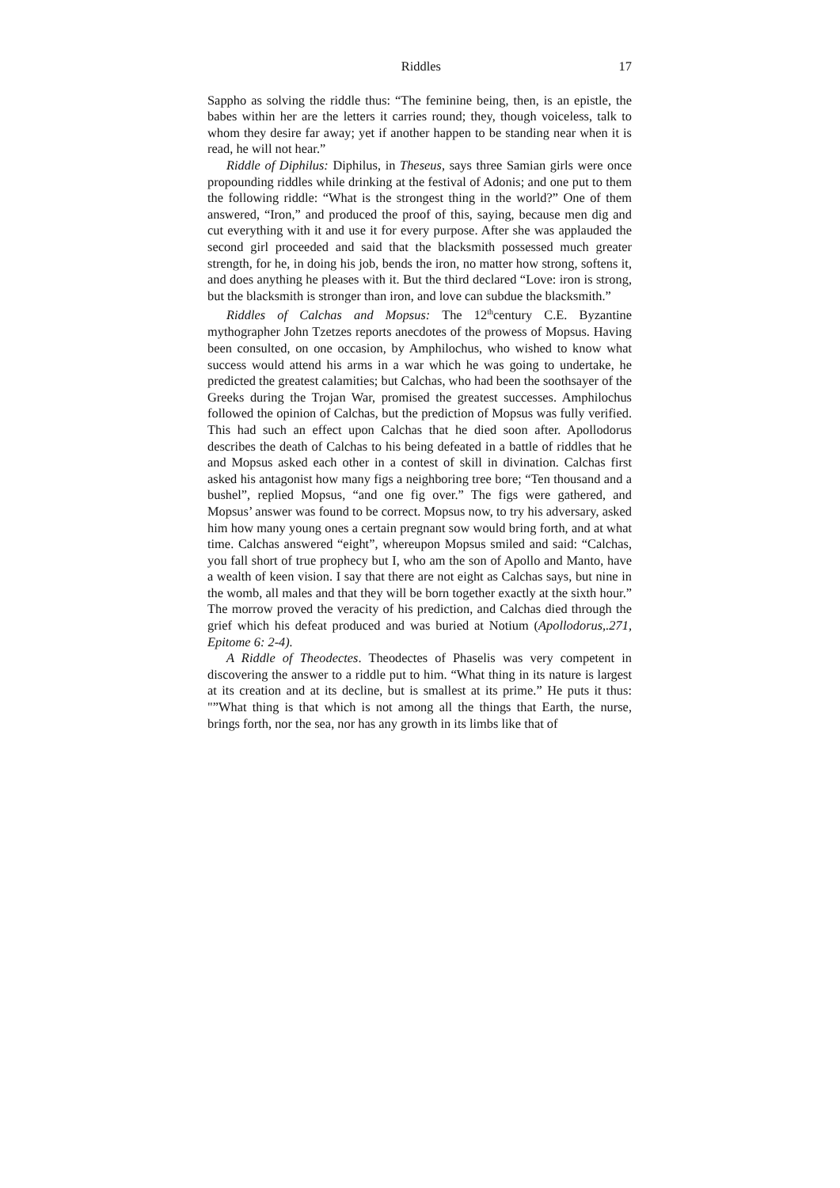Riddles 17
Sappho as solving the riddle thus: “The feminine being, then, is an epistle, the babes within her are the letters it carries round; they, though voiceless, talk to whom they desire far away; yet if another happen to be standing near when it is read, he will not hear.”
Riddle of Diphilus: Diphilus, in Theseus, says three Samian girls were once propounding riddles while drinking at the festival of Adonis; and one put to them the following riddle: “What is the strongest thing in the world?” One of them answered, “Iron,” and produced the proof of this, saying, because men dig and cut everything with it and use it for every purpose. After she was applauded the second girl proceeded and said that the blacksmith possessed much greater strength, for he, in doing his job, bends the iron, no matter how strong, softens it, and does anything he pleases with it. But the third declared “Love: iron is strong, but the blacksmith is stronger than iron, and love can subdue the blacksmith.”
Riddles of Calchas and Mopsus: The 12<sup>th</sup>century C.E. Byzantine mythographer John Tzetzes reports anecdotes of the prowess of Mopsus. Having been consulted, on one occasion, by Amphilochus, who wished to know what success would attend his arms in a war which he was going to undertake, he predicted the greatest calamities; but Calchas, who had been the soothsayer of the Greeks during the Trojan War, promised the greatest successes. Amphilochus followed the opinion of Calchas, but the prediction of Mopsus was fully verified. This had such an effect upon Calchas that he died soon after. Apollodorus describes the death of Calchas to his being defeated in a battle of riddles that he and Mopsus asked each other in a contest of skill in divination. Calchas first asked his antagonist how many figs a neighboring tree bore; “Ten thousand and a bushel”, replied Mopsus, “and one fig over.” The figs were gathered, and Mopsus’ answer was found to be correct. Mopsus now, to try his adversary, asked him how many young ones a certain pregnant sow would bring forth, and at what time. Calchas answered “eight”, whereupon Mopsus smiled and said: “Calchas, you fall short of true prophecy but I, who am the son of Apollo and Manto, have a wealth of keen vision. I say that there are not eight as Calchas says, but nine in the womb, all males and that they will be born together exactly at the sixth hour.” The morrow proved the veracity of his prediction, and Calchas died through the grief which his defeat produced and was buried at Notium (Apollodorus,.271, Epitome 6: 2-4).
A Riddle of Theodectes. Theodectes of Phaselis was very competent in discovering the answer to a riddle put to him. “What thing in its nature is largest at its creation and at its decline, but is smallest at its prime.” He puts it thus: "”What thing is that which is not among all the things that Earth, the nurse, brings forth, nor the sea, nor has any growth in its limbs like that of